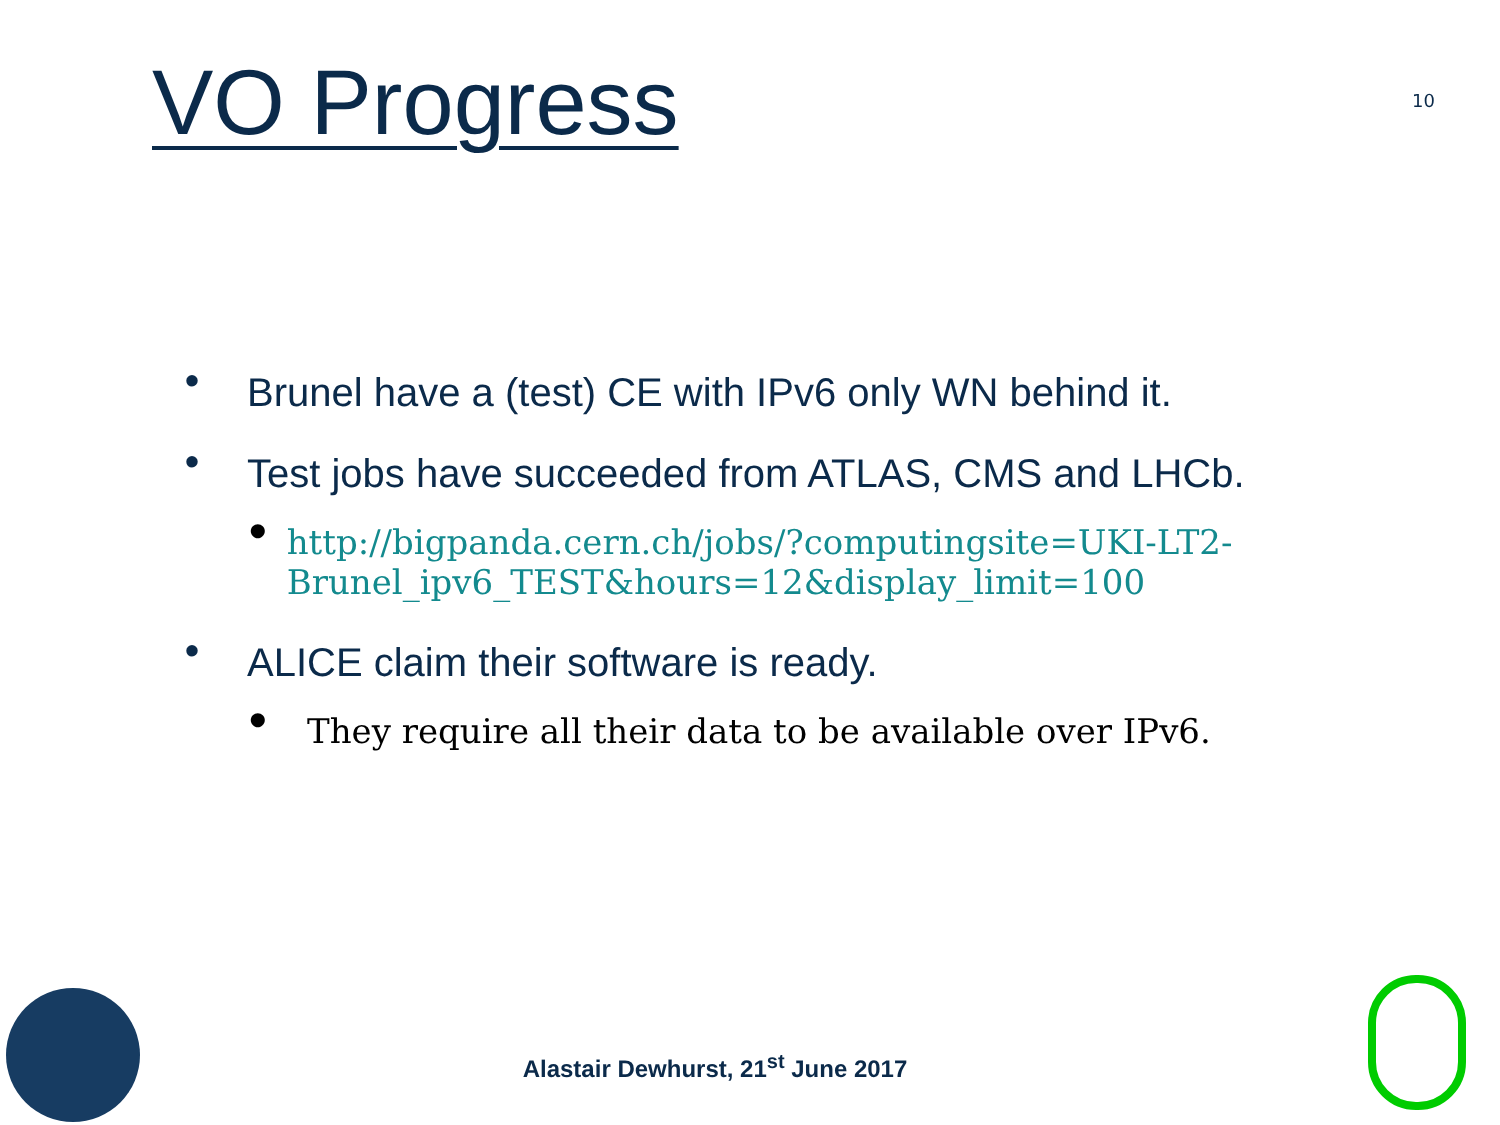VO Progress
10
• Brunel have a (test) CE with IPv6 only WN behind it.
• Test jobs have succeeded from ATLAS, CMS and LHCb.
• http://bigpanda.cern.ch/jobs/?computingsite=UKI-LT2-Brunel_ipv6_TEST&hours=12&display_limit=100
• ALICE claim their software is ready.
• They require all their data to be available over IPv6.
Alastair Dewhurst, 21<sup>st</sup> June 2017